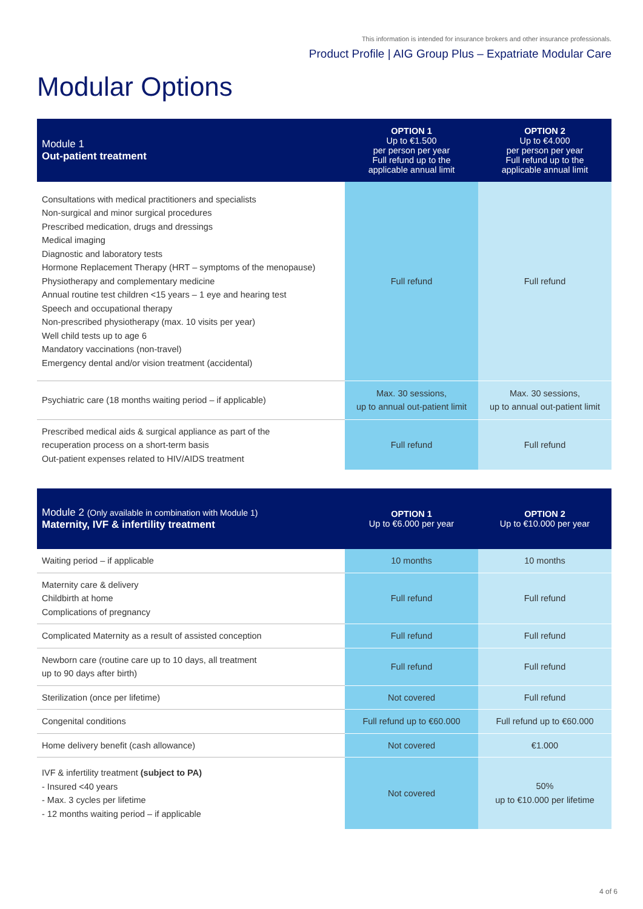This information is intended for insurance brokers and other insurance professionals.
Product Profile | AIG Group Plus – Expatriate Modular Care
Modular Options
| Module 1 Out-patient treatment | OPTION 1 Up to €1.500 per person per year Full refund up to the applicable annual limit | OPTION 2 Up to €4.000 per person per year Full refund up to the applicable annual limit |
| --- | --- | --- |
| Consultations with medical practitioners and specialists Non-surgical and minor surgical procedures Prescribed medication, drugs and dressings Medical imaging Diagnostic and laboratory tests Hormone Replacement Therapy (HRT – symptoms of the menopause) Physiotherapy and complementary medicine Annual routine test children <15 years – 1 eye and hearing test Speech and occupational therapy Non-prescribed physiotherapy (max. 10 visits per year) Well child tests up to age 6 Mandatory vaccinations (non-travel) Emergency dental and/or vision treatment (accidental) | Full refund | Full refund |
| Psychiatric care (18 months waiting period – if applicable) | Max. 30 sessions, up to annual out-patient limit | Max. 30 sessions, up to annual out-patient limit |
| Prescribed medical aids & surgical appliance as part of the recuperation process on a short-term basis Out-patient expenses related to HIV/AIDS treatment | Full refund | Full refund |
| Module 2 (Only available in combination with Module 1) Maternity, IVF & infertility treatment | OPTION 1 Up to €6.000 per year | OPTION 2 Up to €10.000 per year |
| --- | --- | --- |
| Waiting period – if applicable | 10 months | 10 months |
| Maternity care & delivery Childbirth at home Complications of pregnancy | Full refund | Full refund |
| Complicated Maternity as a result of assisted conception | Full refund | Full refund |
| Newborn care (routine care up to 10 days, all treatment up to 90 days after birth) | Full refund | Full refund |
| Sterilization (once per lifetime) | Not covered | Full refund |
| Congenital conditions | Full refund up to €60.000 | Full refund up to €60.000 |
| Home delivery benefit (cash allowance) | Not covered | €1.000 |
| IVF & infertility treatment (subject to PA) - Insured <40 years - Max. 3 cycles per lifetime - 12 months waiting period – if applicable | Not covered | 50% up to €10.000 per lifetime |
4 of 6